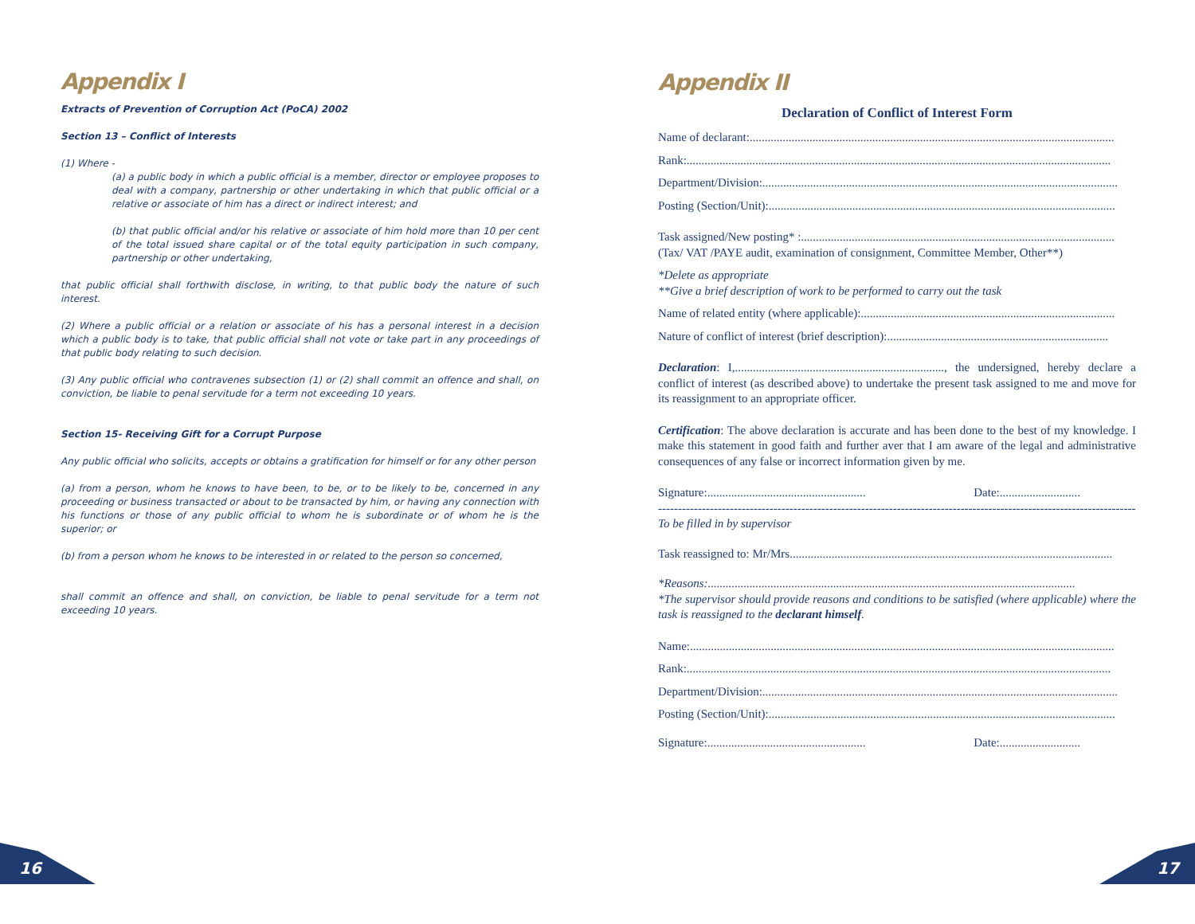Appendix I
Extracts of Prevention of Corruption Act (PoCA) 2002
Section 13 – Conflict of Interests
(1) Where -
(a) a public body in which a public official is a member, director or employee proposes to deal with a company, partnership or other undertaking in which that public official or a relative or associate of him has a direct or indirect interest; and
(b) that public official and/or his relative or associate of him hold more than 10 per cent of the total issued share capital or of the total equity participation in such company, partnership or other undertaking,
that public official shall forthwith disclose, in writing, to that public body the nature of such interest.
(2) Where a public official or a relation or associate of his has a personal interest in a decision which a public body is to take, that public official shall not vote or take part in any proceedings of that public body relating to such decision.
(3) Any public official who contravenes subsection (1) or (2) shall commit an offence and shall, on conviction, be liable to penal servitude for a term not exceeding 10 years.
Section 15- Receiving Gift for a Corrupt Purpose
Any public official who solicits, accepts or obtains a gratification for himself or for any other person
(a) from a person, whom he knows to have been, to be, or to be likely to be, concerned in any proceeding or business transacted or about to be transacted by him, or having any connection with his functions or those of any public official to whom he is subordinate or of whom he is the superior; or
(b) from a person whom he knows to be interested in or related to the person so concerned,
shall commit an offence and shall, on conviction, be liable to penal servitude for a term not exceeding 10 years.
Appendix II
Declaration of Conflict of Interest Form
Name of declarant:..........................................................................................................................
Rank:..............................................................................................................................................
Department/Division:.......................................................................................................................
Posting (Section/Unit):....................................................................................................................
Task assigned/New posting* :.........................................................................................................
(Tax/ VAT /PAYE audit, examination of consignment, Committee Member, Other**)
*Delete as appropriate
**Give a brief description of work to be performed to carry out the task
Name of related entity (where applicable):.....................................................................................
Nature of conflict of interest (brief description):..........................................................................
Declaration: I,......................................................................, the undersigned, hereby declare a conflict of interest (as described above) to undertake the present task assigned to me and move for its reassignment to an appropriate officer.
Certification: The above declaration is accurate and has been done to the best of my knowledge. I make this statement in good faith and further aver that I am aware of the legal and administrative consequences of any false or incorrect information given by me.
Signature:..................................................... Date:...........................
------------------------------------------------------------------------------------------------------------------------
To be filled in by supervisor
Task reassigned to: Mr/Mrs............................................................................................................
*Reasons:...........................................................................................................................
*The supervisor should provide reasons and conditions to be satisfied (where applicable) where the task is reassigned to the declarant himself.
Name:..............................................................................................................................................
Rank:..............................................................................................................................................
Department/Division:.......................................................................................................................
Posting (Section/Unit):....................................................................................................................
Signature:..................................................... Date:...........................
16 17